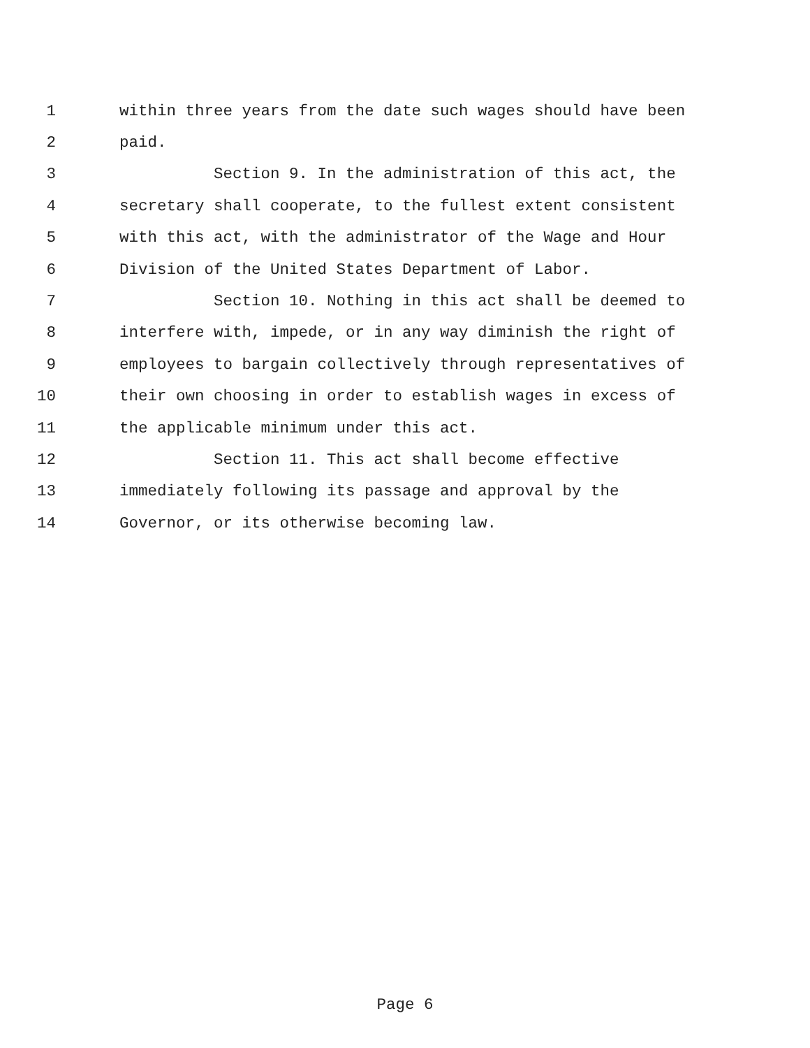1 within three years from the date such wages should have been
2 paid.
3 Section 9. In the administration of this act, the
4 secretary shall cooperate, to the fullest extent consistent
5 with this act, with the administrator of the Wage and Hour
6 Division of the United States Department of Labor.
7 Section 10. Nothing in this act shall be deemed to
8 interfere with, impede, or in any way diminish the right of
9 employees to bargain collectively through representatives of
10 their own choosing in order to establish wages in excess of
11 the applicable minimum under this act.
12 Section 11. This act shall become effective
13 immediately following its passage and approval by the
14 Governor, or its otherwise becoming law.
Page 6